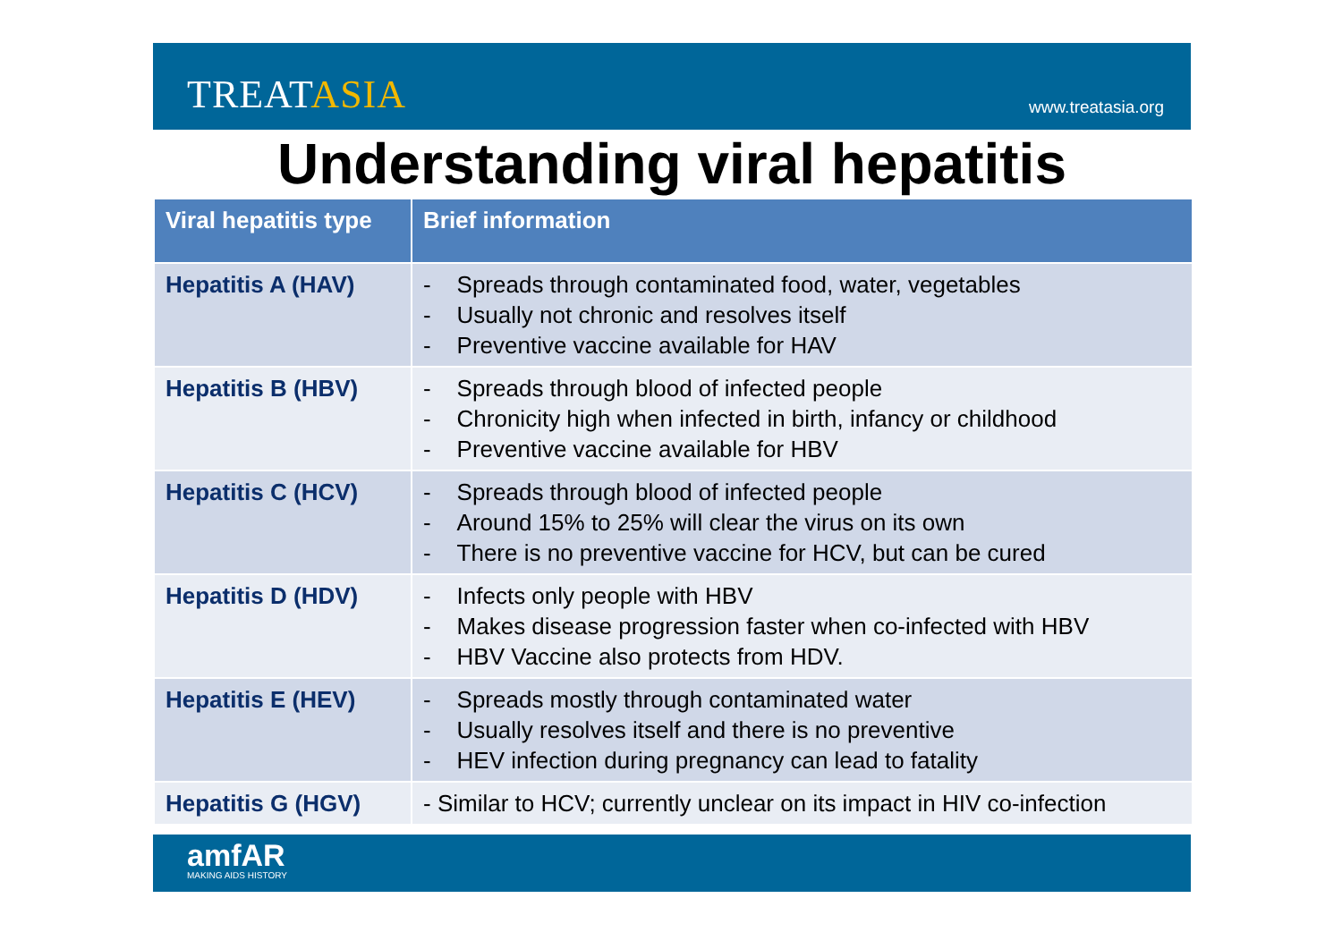TREATASIA
www.treatasia.org
Understanding viral hepatitis
| Viral hepatitis type | Brief information |
| --- | --- |
| Hepatitis A (HAV) | - Spreads through contaminated food, water, vegetables - Usually not chronic and resolves itself - Preventive vaccine available for HAV |
| Hepatitis B (HBV) | - Spreads through blood of infected people - Chronicity high when infected in birth, infancy or childhood - Preventive vaccine available for HBV |
| Hepatitis C (HCV) | - Spreads through blood of infected people - Around 15% to 25% will clear the virus on its own - There is no preventive vaccine for HCV, but can be cured |
| Hepatitis D (HDV) | - Infects only people with HBV - Makes disease progression faster when co-infected with HBV - HBV Vaccine also protects from HDV. |
| Hepatitis E (HEV) | - Spreads mostly through contaminated water - Usually resolves itself and there is no preventive - HEV infection during pregnancy can lead to fatality |
| Hepatitis G (HGV) | - Similar to HCV; currently unclear on its impact in HIV co-infection |
amfAR
MAKING AIDS HISTORY